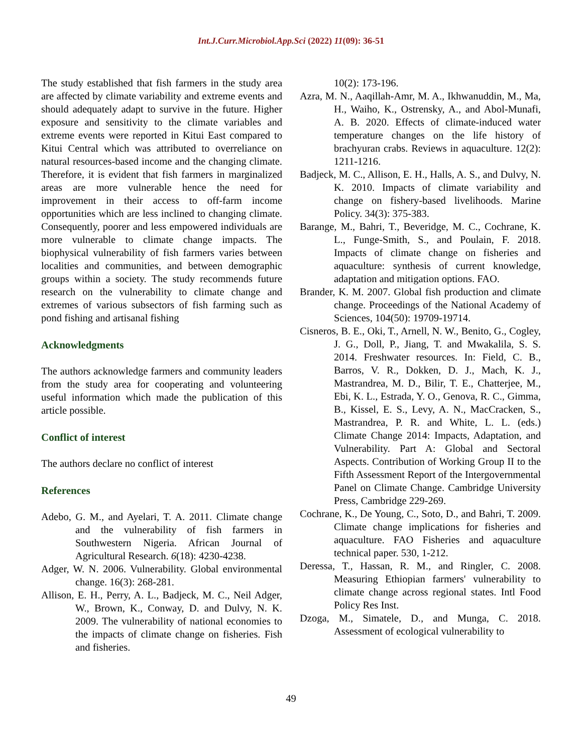Int.J.Curr.Microbiol.App.Sci (2022) 11(09): 36-51
The study established that fish farmers in the study area are affected by climate variability and extreme events and should adequately adapt to survive in the future. Higher exposure and sensitivity to the climate variables and extreme events were reported in Kitui East compared to Kitui Central which was attributed to overreliance on natural resources-based income and the changing climate. Therefore, it is evident that fish farmers in marginalized areas are more vulnerable hence the need for improvement in their access to off-farm income opportunities which are less inclined to changing climate. Consequently, poorer and less empowered individuals are more vulnerable to climate change impacts. The biophysical vulnerability of fish farmers varies between localities and communities, and between demographic groups within a society. The study recommends future research on the vulnerability to climate change and extremes of various subsectors of fish farming such as pond fishing and artisanal fishing
Acknowledgments
The authors acknowledge farmers and community leaders from the study area for cooperating and volunteering useful information which made the publication of this article possible.
Conflict of interest
The authors declare no conflict of interest
References
Adebo, G. M., and Ayelari, T. A. 2011. Climate change and the vulnerability of fish farmers in Southwestern Nigeria. African Journal of Agricultural Research. 6(18): 4230-4238.
Adger, W. N. 2006. Vulnerability. Global environmental change. 16(3): 268-281.
Allison, E. H., Perry, A. L., Badjeck, M. C., Neil Adger, W., Brown, K., Conway, D. and Dulvy, N. K. 2009. The vulnerability of national economies to the impacts of climate change on fisheries. Fish and fisheries.
10(2): 173-196.
Azra, M. N., Aaqillah-Amr, M. A., Ikhwanuddin, M., Ma, H., Waiho, K., Ostrensky, A., and Abol-Munafi, A. B. 2020. Effects of climate-induced water temperature changes on the life history of brachyuran crabs. Reviews in aquaculture. 12(2): 1211-1216.
Badjeck, M. C., Allison, E. H., Halls, A. S., and Dulvy, N. K. 2010. Impacts of climate variability and change on fishery-based livelihoods. Marine Policy. 34(3): 375-383.
Barange, M., Bahri, T., Beveridge, M. C., Cochrane, K. L., Funge-Smith, S., and Poulain, F. 2018. Impacts of climate change on fisheries and aquaculture: synthesis of current knowledge, adaptation and mitigation options. FAO.
Brander, K. M. 2007. Global fish production and climate change. Proceedings of the National Academy of Sciences, 104(50): 19709-19714.
Cisneros, B. E., Oki, T., Arnell, N. W., Benito, G., Cogley, J. G., Doll, P., Jiang, T. and Mwakalila, S. S. 2014. Freshwater resources. In: Field, C. B., Barros, V. R., Dokken, D. J., Mach, K. J., Mastrandrea, M. D., Bilir, T. E., Chatterjee, M., Ebi, K. L., Estrada, Y. O., Genova, R. C., Gimma, B., Kissel, E. S., Levy, A. N., MacCracken, S., Mastrandrea, P. R. and White, L. L. (eds.) Climate Change 2014: Impacts, Adaptation, and Vulnerability. Part A: Global and Sectoral Aspects. Contribution of Working Group II to the Fifth Assessment Report of the Intergovernmental Panel on Climate Change. Cambridge University Press, Cambridge 229-269.
Cochrane, K., De Young, C., Soto, D., and Bahri, T. 2009. Climate change implications for fisheries and aquaculture. FAO Fisheries and aquaculture technical paper. 530, 1-212.
Deressa, T., Hassan, R. M., and Ringler, C. 2008. Measuring Ethiopian farmers' vulnerability to climate change across regional states. Intl Food Policy Res Inst.
Dzoga, M., Simatele, D., and Munga, C. 2018. Assessment of ecological vulnerability to
49